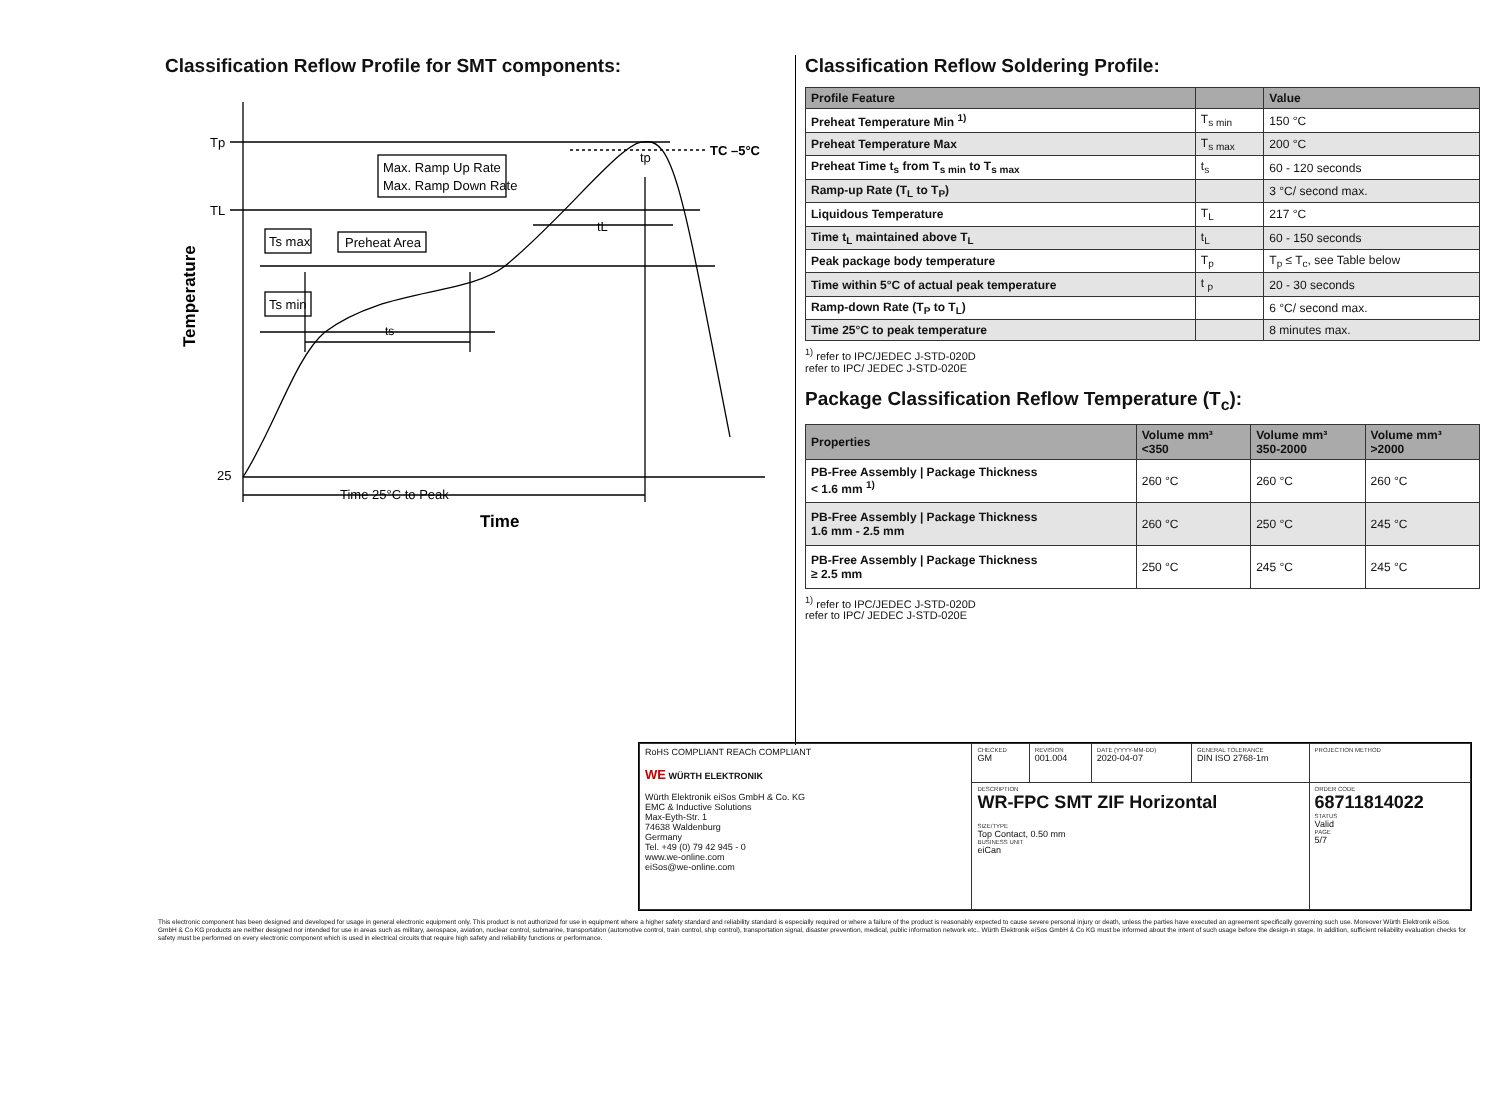Classification Reflow Profile for SMT components:
Tp
TL
25
Max. Ramp Up Rate
Max. Ramp Down Rate
Ts max
Ts min
Preheat Area
ts
tL
tp
TC –5°C
Time 25°C to Peak
Time
Temperature
Classification Reflow Soldering Profile:
| Profile Feature | | Value |
| --- | --- | --- |
| Preheat Temperature Min <sup>1)</sup> | T<sub>s min</sub> | 150 °C |
| Preheat Temperature Max | T<sub>s max</sub> | 200 °C |
| Preheat Time t<sub>s</sub> from T<sub>s min</sub> to T<sub>s max</sub> | t<sub>s</sub> | 60 - 120 seconds |
| Ramp-up Rate (T<sub>L</sub> to T<sub>P</sub>) | | 3 °C/ second max. |
| Liquidous Temperature | T<sub>L</sub> | 217 °C |
| Time t<sub>L</sub> maintained above T<sub>L</sub> | t<sub>L</sub> | 60 - 150 seconds |
| Peak package body temperature | T<sub>p</sub> | T<sub>p</sub> ≤ T<sub>c</sub>, see Table below |
| Time within 5°C of actual peak temperature | t <sub>p</sub> | 20 - 30 seconds |
| Ramp-down Rate (T<sub>P</sub> to T<sub>L</sub>) | | 6 °C/ second max. |
| Time 25°C to peak temperature | | 8 minutes max. |
<sup>1)</sup> refer to IPC/JEDEC J-STD-020D
refer to IPC/ JEDEC J-STD-020E
Package Classification Reflow Temperature (T<sub>c</sub>):
| Properties | Volume mm³ <350 | Volume mm³ 350-2000 | Volume mm³ >2000 |
| --- | --- | --- | --- |
| PB-Free Assembly / Package Thickness < 1.6 mm <sup>1)</sup> | 260 °C | 260 °C | 260 °C |
| PB-Free Assembly / Package Thickness 1.6 mm - 2.5 mm | 260 °C | 250 °C | 245 °C |
| PB-Free Assembly / Package Thickness ≥ 2.5 mm | 250 °C | 245 °C | 245 °C |
<sup>1)</sup> refer to IPC/JEDEC J-STD-020D
refer to IPC/ JEDEC J-STD-020E
| RoHS COMPLIANT REACh COMPLIANT WE WÜRTH ELEKTRONIK Würth Elektronik eiSos GmbH & Co. KG EMC & Inductive Solutions Max-Eyth-Str. 1 74638 Waldenburg Germany Tel. +49 (0) 79 42 945 - 0 www.we-online.com eiSos@we-online.com | CHECKED GM | REVISION 001.004 | DATE (YYYY-MM-DD) 2020-04-07 | GENERAL TOLERANCE DIN ISO 2768-1m | PROJECTION METHOD |
| | DESCRIPTION WR-FPC SMT ZIF Horizontal SIZE/TYPE Top Contact, 0.50 mm BUSINESS UNIT eiCan | | | | ORDER CODE 68711814022 STATUS Valid PAGE 5/7 |
This electronic component has been designed and developed for usage in general electronic equipment only. This product is not authorized for use in equipment where a higher safety standard and reliability standard is especially required or where a failure of the product is reasonably expected to cause severe personal injury or death, unless the parties have executed an agreement specifically governing such use. Moreover Würth Elektronik eiSos GmbH & Co KG products are neither designed nor intended for use in areas such as military, aerospace, aviation, nuclear control, submarine, transportation (automotive control, train control, ship control), transportation signal, disaster prevention, medical, public information network etc.. Würth Elektronik eiSos GmbH & Co KG must be informed about the intent of such usage before the design-in stage. In addition, sufficient reliability evaluation checks for safety must be performed on every electronic component which is used in electrical circuits that require high safety and reliability functions or performance.